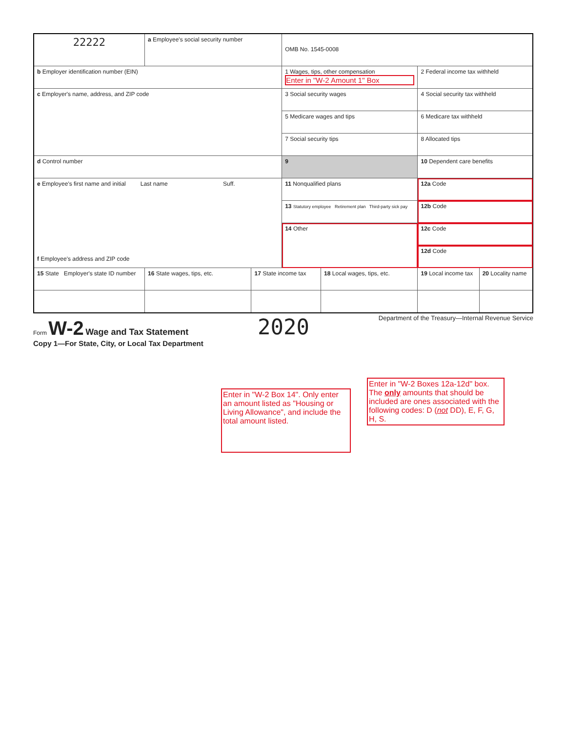| 22222 | a Employee's social security number | | OMB No. 1545-0008 | | | |
| b Employer identification number (EIN) | | | 1 Wages, tips, other compensation Enter in "W-2 Amount 1" Box | | 2 Federal income tax withheld | |
| c Employer's name, address, and ZIP code | | | 3 Social security wages | | 4 Social security tax withheld | |
| | | | 5 Medicare wages and tips | | 6 Medicare tax withheld | |
| | | | 7 Social security tips | | 8 Allocated tips | |
| d Control number | | | 9 | | 10 Dependent care benefits | |
| e Employee's first name and initial Last name Suff. f Employee's address and ZIP code | | | 11 Nonqualified plans | | 12a Code | |
| | | | 13 Statutory employee Retirement plan Third-party sick pay | | 12b Code | |
| | | | 14 Other | | 12c Code | |
| | | | | | 12d Code | |
| 15 State Employer's state ID number | 16 State wages, tips, etc. | 17 State income tax | | 18 Local wages, tips, etc. | 19 Local income tax | 20 Locality name |
Form W-2 Wage and Tax Statement
2020
Department of the Treasury—Internal Revenue Service
Copy 1—For State, City, or Local Tax Department
Enter in "W-2 Box 14". Only enter an amount listed as "Housing or Living Allowance", and include the total amount listed.
Enter in "W-2 Boxes 12a-12d" box. The only amounts that should be included are ones associated with the following codes: D (not DD), E, F, G, H, S.